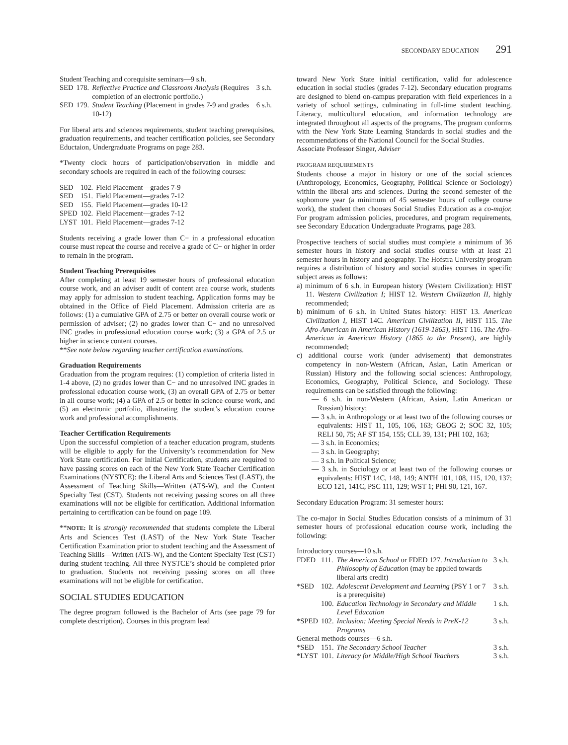SECONDARY EDUCATION 291
| Student Teaching and corequisite seminars—9 s.h. | | | |
| SED | 178. | Reflective Practice and Classroom Analysis (Requires completion of an electronic portfolio.) | 3 s.h. |
| SED | 179. | Student Teaching (Placement in grades 7-9 and grades 10-12) | 6 s.h. |
For liberal arts and sciences requirements, student teaching prerequisites, graduation requirements, and teacher certification policies, see Secondary Eductaion, Undergraduate Programs on page 283.
*Twenty clock hours of participation/observation in middle and secondary schools are required in each of the following courses:
| SED | 102. | Field Placement—grades 7-9 |
| SED | 151. | Field Placement—grades 7-12 |
| SED | 155. | Field Placement—grades 10-12 |
| SPED | 102. | Field Placement—grades 7-12 |
| LYST | 101. | Field Placement—grades 7-12 |
Students receiving a grade lower than C− in a professional education course must repeat the course and receive a grade of C− or higher in order to remain in the program.
Student Teaching Prerequisites
After completing at least 19 semester hours of professional education course work, and an adviser audit of content area course work, students may apply for admission to student teaching. Application forms may be obtained in the Office of Field Placement. Admission criteria are as follows: (1) a cumulative GPA of 2.75 or better on overall course work or permission of adviser; (2) no grades lower than C− and no unresolved INC grades in professional education course work; (3) a GPA of 2.5 or higher in science content courses.
**See note below regarding teacher certification examinations.
Graduation Requirements
Graduation from the program requires: (1) completion of criteria listed in 1-4 above, (2) no grades lower than C− and no unresolved INC grades in professional education course work, (3) an overall GPA of 2.75 or better in all course work; (4) a GPA of 2.5 or better in science course work, and (5) an electronic portfolio, illustrating the student’s education course work and professional accomplishments.
Teacher Certification Requirements
Upon the successful completion of a teacher education program, students will be eligible to apply for the University’s recommendation for New York State certification. For Initial Certification, students are required to have passing scores on each of the New York State Teacher Certification Examinations (NYSTCE): the Liberal Arts and Sciences Test (LAST), the Assessment of Teaching Skills—Written (ATS-W), and the Content Specialty Test (CST). Students not receiving passing scores on all three examinations will not be eligible for certification. Additional information pertaining to certification can be found on page 109.
**NOTE: It is strongly recommended that students complete the Liberal Arts and Sciences Test (LAST) of the New York State Teacher Certification Examination prior to student teaching and the Assessment of Teaching Skills—Written (ATS-W), and the Content Specialty Test (CST) during student teaching. All three NYSTCE’s should be completed prior to graduation. Students not receiving passing scores on all three examinations will not be eligible for certification.
SOCIAL STUDIES EDUCATION
The degree program followed is the Bachelor of Arts (see page 79 for complete description). Courses in this program lead
toward New York State initial certification, valid for adolescence education in social studies (grades 7-12). Secondary education programs are designed to blend on-campus preparation with field experiences in a variety of school settings, culminating in full-time student teaching. Literacy, multicultural education, and information technology are integrated throughout all aspects of the programs. The program conforms with the New York State Learning Standards in social studies and the recommendations of the National Council for the Social Studies.
Associate Professor Singer, Adviser
PROGRAM REQUIREMENTS
Students choose a major in history or one of the social sciences (Anthropology, Economics, Geography, Political Science or Sociology) within the liberal arts and sciences. During the second semester of the sophomore year (a minimum of 45 semester hours of college course work), the student then chooses Social Studies Education as a co-major. For program admission policies, procedures, and program requirements, see Secondary Education Undergraduate Programs, page 283.
Prospective teachers of social studies must complete a minimum of 36 semester hours in history and social studies course with at least 21 semester hours in history and geography. The Hofstra University program requires a distribution of history and social studies courses in specific subject areas as follows:
a) minimum of 6 s.h. in European history (Western Civilization): HIST 11. Western Civilization I; HIST 12. Western Civilization II, highly recommended;
b) minimum of 6 s.h. in United States history: HIST 13. American Civilization I, HIST 14C. American Civilization II, HIST 115. The Afro-American in American History (1619-1865), HIST 116. The Afro-American in American History (1865 to the Present), are highly recommended;
c) additional course work (under advisement) that demonstrates competency in non-Western (African, Asian, Latin American or Russian) History and the following social sciences: Anthropology, Economics, Geography, Political Science, and Sociology. These requirements can be satisfied through the following:
— 6 s.h. in non-Western (African, Asian, Latin American or Russian) history;
— 3 s.h. in Anthropology or at least two of the following courses or equivalents: HIST 11, 105, 106, 163; GEOG 2; SOC 32, 105; RELI 50, 75; AF ST 154, 155; CLL 39, 131; PHI 102, 163;
— 3 s.h. in Economics;
— 3 s.h. in Geography;
— 3 s.h. in Political Science;
— 3 s.h. in Sociology or at least two of the following courses or equivalents: HIST 14C, 148, 149; ANTH 101, 108, 115, 120, 137; ECO 121, 141C, PSC 111, 129; WST 1; PHI 90, 121, 167.
Secondary Education Program: 31 semester hours:
The co-major in Social Studies Education consists of a minimum of 31 semester hours of professional education course work, including the following:
| Introductory courses—10 s.h. | | | |
| FDED | 111. | The American School or FDED 127. Introduction to Philosophy of Education (may be applied towards liberal arts credit) | 3 s.h. |
| *SED | 102. | Adolescent Development and Learning (PSY 1 or 7 is a prerequisite) | 3 s.h. |
| | 100. | Education Technology in Secondary and Middle Level Education | 1 s.h. |
| *SPED | 102. | Inclusion: Meeting Special Needs in PreK-12 Programs | 3 s.h. |
| General methods courses—6 s.h. | | | |
| *SED | 151. | The Secondary School Teacher | 3 s.h. |
| *LYST | 101. | Literacy for Middle/High School Teachers | 3 s.h. |